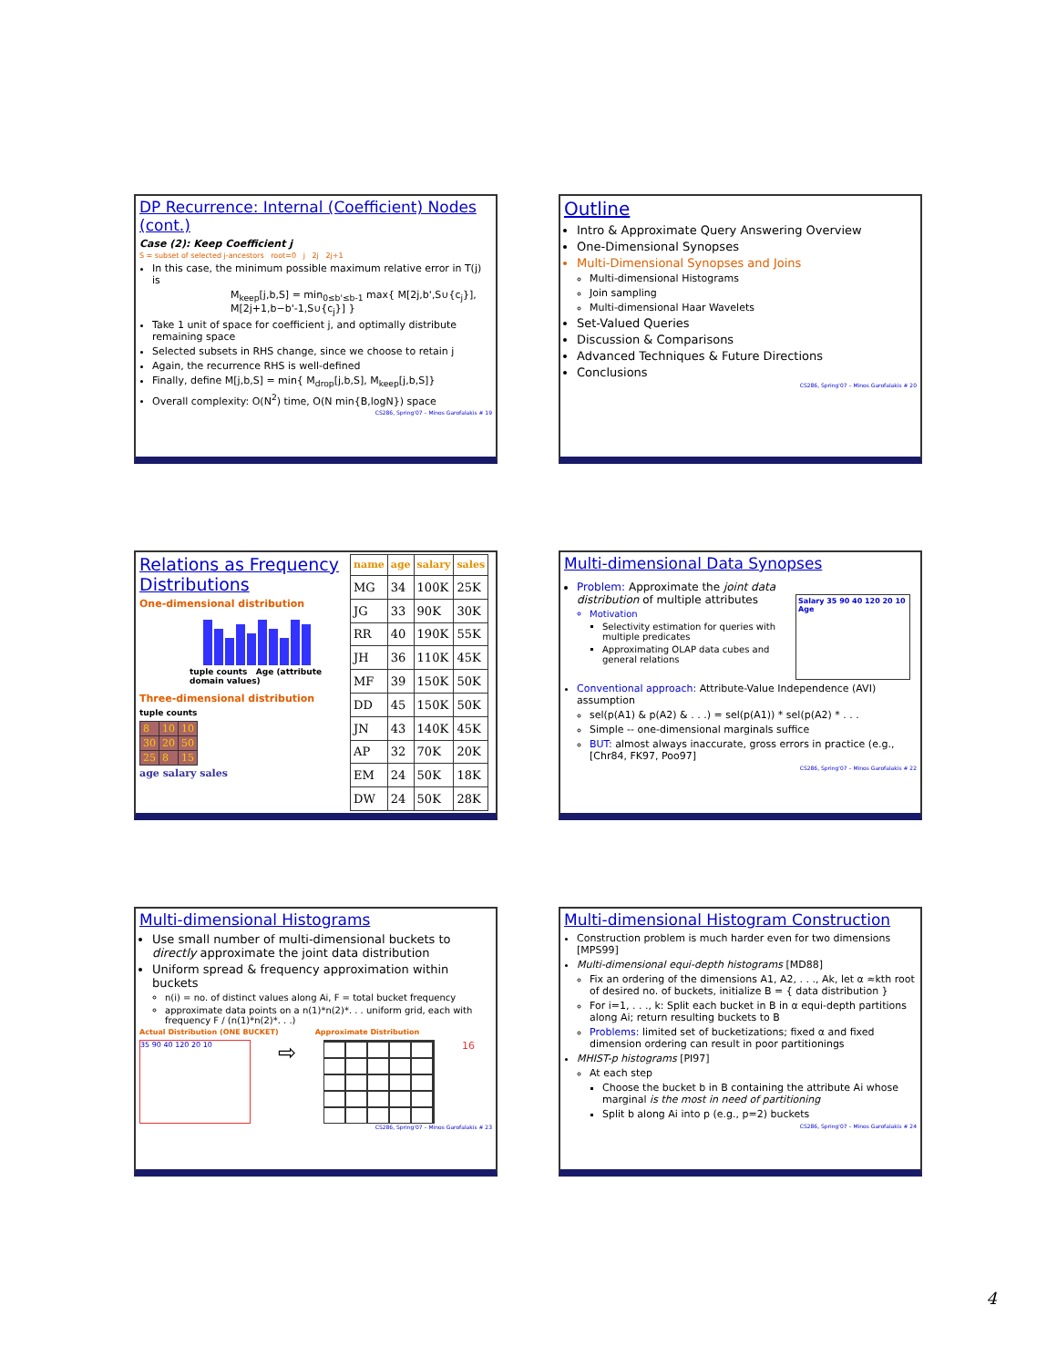DP Recurrence: Internal (Coefficient) Nodes (cont.)
Case (2): Keep Coefficient j
S = subset of selected j-ancestors root=0 j 2j 2j+1
In this case, the minimum possible maximum relative error in T(j) is
M<sub>keep</sub>[j,b,S] = min<sub>0≤b'≤b-1</sub> max{ M[2j,b',S∪{c<sub>j</sub>}], M[2j+1,b−b'-1,S∪{c<sub>j</sub>}] }
Take 1 unit of space for coefficient j, and optimally distribute remaining space
Selected subsets in RHS change, since we choose to retain j
Again, the recurrence RHS is well-defined
Finally, define M[j,b,S] = min{ M<sub>drop</sub>[j,b,S], M<sub>keep</sub>[j,b,S]}
Overall complexity: O(N<sup>2</sup>) time, O(N min{B,logN}) space
CS286, Spring'07 – Minos Garofalakis # 19
Outline
Intro & Approximate Query Answering Overview
One-Dimensional Synopses
Multi-Dimensional Synopses and Joins
Multi-dimensional Histograms
Join sampling
Multi-dimensional Haar Wavelets
Set-Valued Queries
Discussion & Comparisons
Advanced Techniques & Future Directions
Conclusions
CS286, Spring'07 – Minos Garofalakis # 20
Relations as Frequency Distributions
One-dimensional distribution
tuple counts Age (attribute domain values)
Three-dimensional distribution
tuple counts
| 8 | 10 | 10 |
| 30 | 20 | 50 |
| 25 | 8 | 15 |
age salary sales
| name | age | salary | sales |
| --- | --- | --- | --- |
| MG | 34 | 100K | 25K |
| JG | 33 | 90K | 30K |
| RR | 40 | 190K | 55K |
| JH | 36 | 110K | 45K |
| MF | 39 | 150K | 50K |
| DD | 45 | 150K | 50K |
| JN | 43 | 140K | 45K |
| AP | 32 | 70K | 20K |
| EM | 24 | 50K | 18K |
| DW | 24 | 50K | 28K |
Multi-dimensional Data Synopses
Problem: Approximate the joint data distribution of multiple attributes
Motivation
Selectivity estimation for queries with multiple predicates
Approximating OLAP data cubes and general relations
Salary 35 90 40 120 20 10 Age
Conventional approach: Attribute-Value Independence (AVI) assumption
sel(p(A1) & p(A2) & . . .) = sel(p(A1)) * sel(p(A2) * . . .
Simple -- one-dimensional marginals suffice
BUT: almost always inaccurate, gross errors in practice (e.g., [Chr84, FK97, Poo97]
CS286, Spring'07 – Minos Garofalakis # 22
Multi-dimensional Histograms
Use small number of multi-dimensional buckets to directly approximate the joint data distribution
Uniform spread & frequency approximation within buckets
n(i) = no. of distinct values along Ai, F = total bucket frequency
approximate data points on a n(1)*n(2)*. . . uniform grid, each with frequency F / (n(1)*n(2)*. . .)
Actual Distribution (ONE BUCKET) Approximate Distribution
35 90 40 120 20 10
⇨
16
CS286, Spring'07 – Minos Garofalakis # 23
Multi-dimensional Histogram Construction
Construction problem is much harder even for two dimensions [MPS99]
Multi-dimensional equi-depth histograms [MD88]
Fix an ordering of the dimensions A1, A2, . . ., Ak, let α ≈kth root of desired no. of buckets, initialize B = { data distribution }
For i=1, . . ., k: Split each bucket in B in α equi-depth partitions along Ai; return resulting buckets to B
Problems: limited set of bucketizations; fixed α and fixed dimension ordering can result in poor partitionings
MHIST-p histograms [PI97]
At each step
Choose the bucket b in B containing the attribute Ai whose marginal is the most in need of partitioning
Split b along Ai into p (e.g., p=2) buckets
CS286, Spring'07 – Minos Garofalakis # 24
4